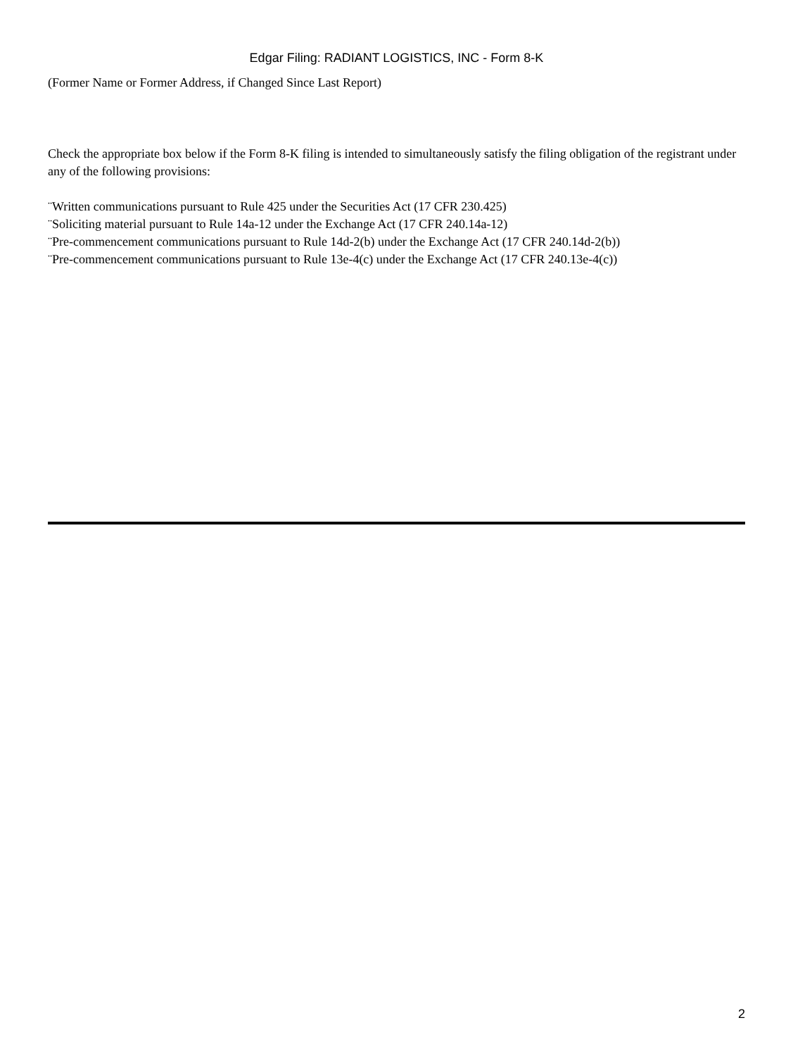Edgar Filing: RADIANT LOGISTICS, INC - Form 8-K
(Former Name or Former Address, if Changed Since Last Report)
Check the appropriate box below if the Form 8-K filing is intended to simultaneously satisfy the filing obligation of the registrant under any of the following provisions:
¨Written communications pursuant to Rule 425 under the Securities Act (17 CFR 230.425)
¨Soliciting material pursuant to Rule 14a-12 under the Exchange Act (17 CFR 240.14a-12)
¨Pre-commencement communications pursuant to Rule 14d-2(b) under the Exchange Act (17 CFR 240.14d-2(b))
¨Pre-commencement communications pursuant to Rule 13e-4(c) under the Exchange Act (17 CFR 240.13e-4(c))
2